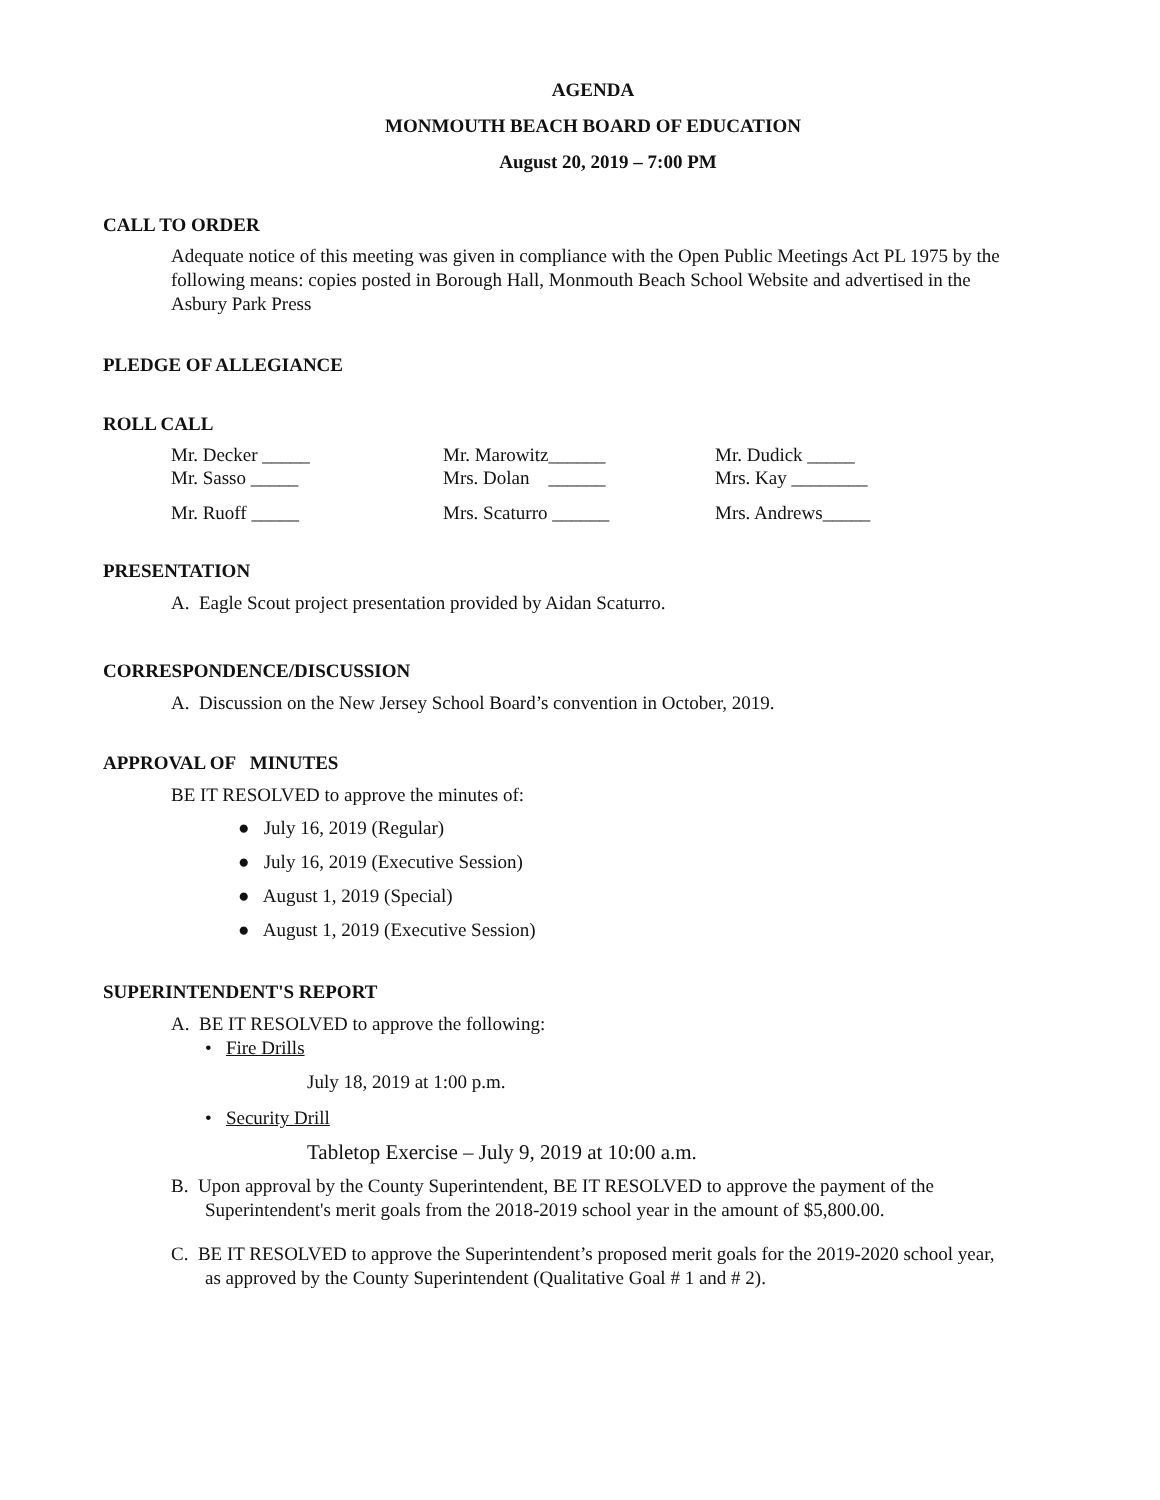AGENDA
MONMOUTH BEACH BOARD OF EDUCATION
August 20, 2019 – 7:00 PM
CALL TO ORDER
Adequate notice of this meeting was given in compliance with the Open Public Meetings Act PL 1975 by the following means: copies posted in Borough Hall, Monmouth Beach School Website and advertised in the Asbury Park Press
PLEDGE OF ALLEGIANCE
ROLL CALL
| Mr. Decker _____ | Mr. Marowitz______ | Mr. Dudick _____ |
| Mr. Sasso _____ | Mrs. Dolan ______ | Mrs. Kay ________ |
| Mr. Ruoff _____ | Mrs. Scaturro ______ | Mrs. Andrews_____ |
PRESENTATION
A. Eagle Scout project presentation provided by Aidan Scaturro.
CORRESPONDENCE/DISCUSSION
A. Discussion on the New Jersey School Board’s convention in October, 2019.
APPROVAL OF MINUTES
BE IT RESOLVED to approve the minutes of:
● July 16, 2019 (Regular)
● July 16, 2019 (Executive Session)
● August 1, 2019 (Special)
● August 1, 2019 (Executive Session)
SUPERINTENDENT'S REPORT
A. BE IT RESOLVED to approve the following:
• Fire Drills
July 18, 2019 at 1:00 p.m.
• Security Drill
Tabletop Exercise – July 9, 2019 at 10:00 a.m.
B. Upon approval by the County Superintendent, BE IT RESOLVED to approve the payment of the Superintendent's merit goals from the 2018-2019 school year in the amount of $5,800.00.
C. BE IT RESOLVED to approve the Superintendent’s proposed merit goals for the 2019-2020 school year, as approved by the County Superintendent (Qualitative Goal # 1 and # 2).